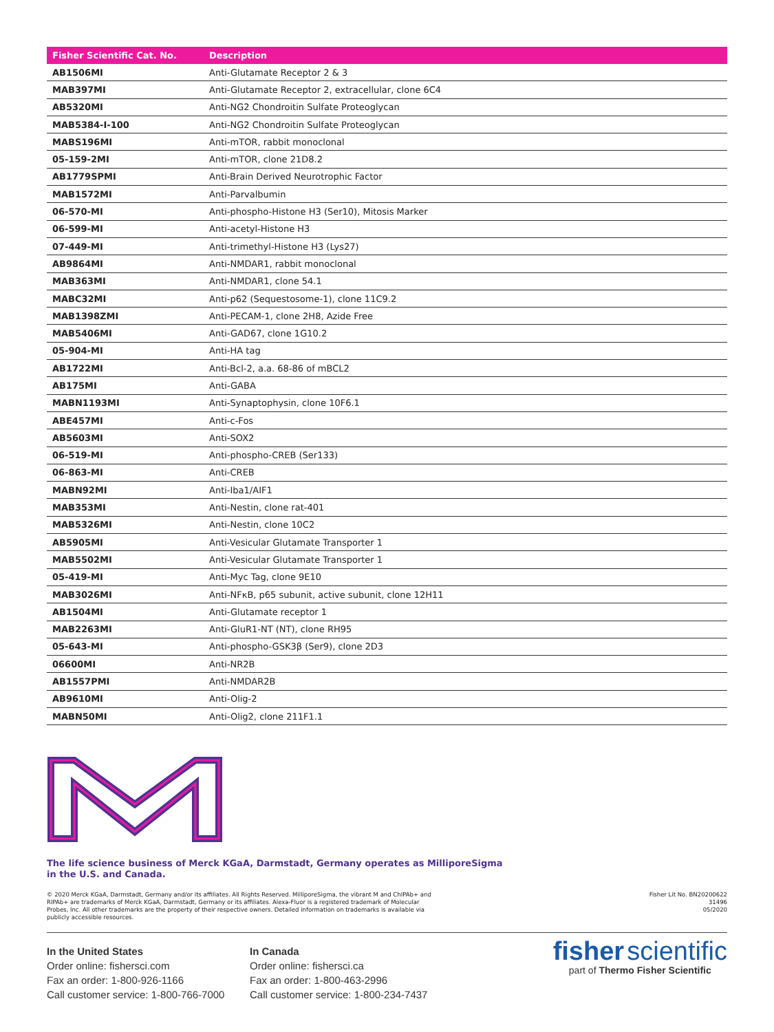| Fisher Scientific Cat. No. | Description |
| --- | --- |
| AB1506MI | Anti-Glutamate Receptor 2 & 3 |
| MAB397MI | Anti-Glutamate Receptor 2, extracellular, clone 6C4 |
| AB5320MI | Anti-NG2 Chondroitin Sulfate Proteoglycan |
| MAB5384-I-100 | Anti-NG2 Chondroitin Sulfate Proteoglycan |
| MABS196MI | Anti-mTOR, rabbit monoclonal |
| 05-159-2MI | Anti-mTOR, clone 21D8.2 |
| AB1779SPMI | Anti-Brain Derived Neurotrophic Factor |
| MAB1572MI | Anti-Parvalbumin |
| 06-570-MI | Anti-phospho-Histone H3 (Ser10), Mitosis Marker |
| 06-599-MI | Anti-acetyl-Histone H3 |
| 07-449-MI | Anti-trimethyl-Histone H3 (Lys27) |
| AB9864MI | Anti-NMDAR1, rabbit monoclonal |
| MAB363MI | Anti-NMDAR1, clone 54.1 |
| MABC32MI | Anti-p62 (Sequestosome-1), clone 11C9.2 |
| MAB1398ZMI | Anti-PECAM-1, clone 2H8, Azide Free |
| MAB5406MI | Anti-GAD67, clone 1G10.2 |
| 05-904-MI | Anti-HA tag |
| AB1722MI | Anti-Bcl-2, a.a. 68-86 of mBCL2 |
| AB175MI | Anti-GABA |
| MABN1193MI | Anti-Synaptophysin, clone 10F6.1 |
| ABE457MI | Anti-c-Fos |
| AB5603MI | Anti-SOX2 |
| 06-519-MI | Anti-phospho-CREB (Ser133) |
| 06-863-MI | Anti-CREB |
| MABN92MI | Anti-Iba1/AIF1 |
| MAB353MI | Anti-Nestin, clone rat-401 |
| MAB5326MI | Anti-Nestin, clone 10C2 |
| AB5905MI | Anti-Vesicular Glutamate Transporter 1 |
| MAB5502MI | Anti-Vesicular Glutamate Transporter 1 |
| 05-419-MI | Anti-Myc Tag, clone 9E10 |
| MAB3026MI | Anti-NFκB, p65 subunit, active subunit, clone 12H11 |
| AB1504MI | Anti-Glutamate receptor 1 |
| MAB2263MI | Anti-GluR1-NT (NT), clone RH95 |
| 05-643-MI | Anti-phospho-GSK3β (Ser9), clone 2D3 |
| 06600MI | Anti-NR2B |
| AB1557PMI | Anti-NMDAR2B |
| AB9610MI | Anti-Olig-2 |
| MABN50MI | Anti-Olig2, clone 211F1.1 |
The life science business of Merck KGaA, Darmstadt, Germany operates as MilliporeSigma
in the U.S. and Canada.
© 2020 Merck KGaA, Darmstadt, Germany and/or its affiliates. All Rights Reserved. MilliporeSigma, the vibrant M and ChIPAb+ and
RIPAb+ are trademarks of Merck KGaA, Darmstadt, Germany or its affiliates. Alexa-Fluor is a registered trademark of Molecular
Probes, Inc. All other trademarks are the property of their respective owners. Detailed information on trademarks is available via
publicly accessible resources.
Fisher Lit No. BN20200622
31496
05/2020
In the United States
Order online: fishersci.com
Fax an order: 1-800-926-1166
Call customer service: 1-800-766-7000
In Canada
Order online: fishersci.ca
Fax an order: 1-800-463-2996
Call customer service: 1-800-234-7437
fisher scientific
part of Thermo Fisher Scientific